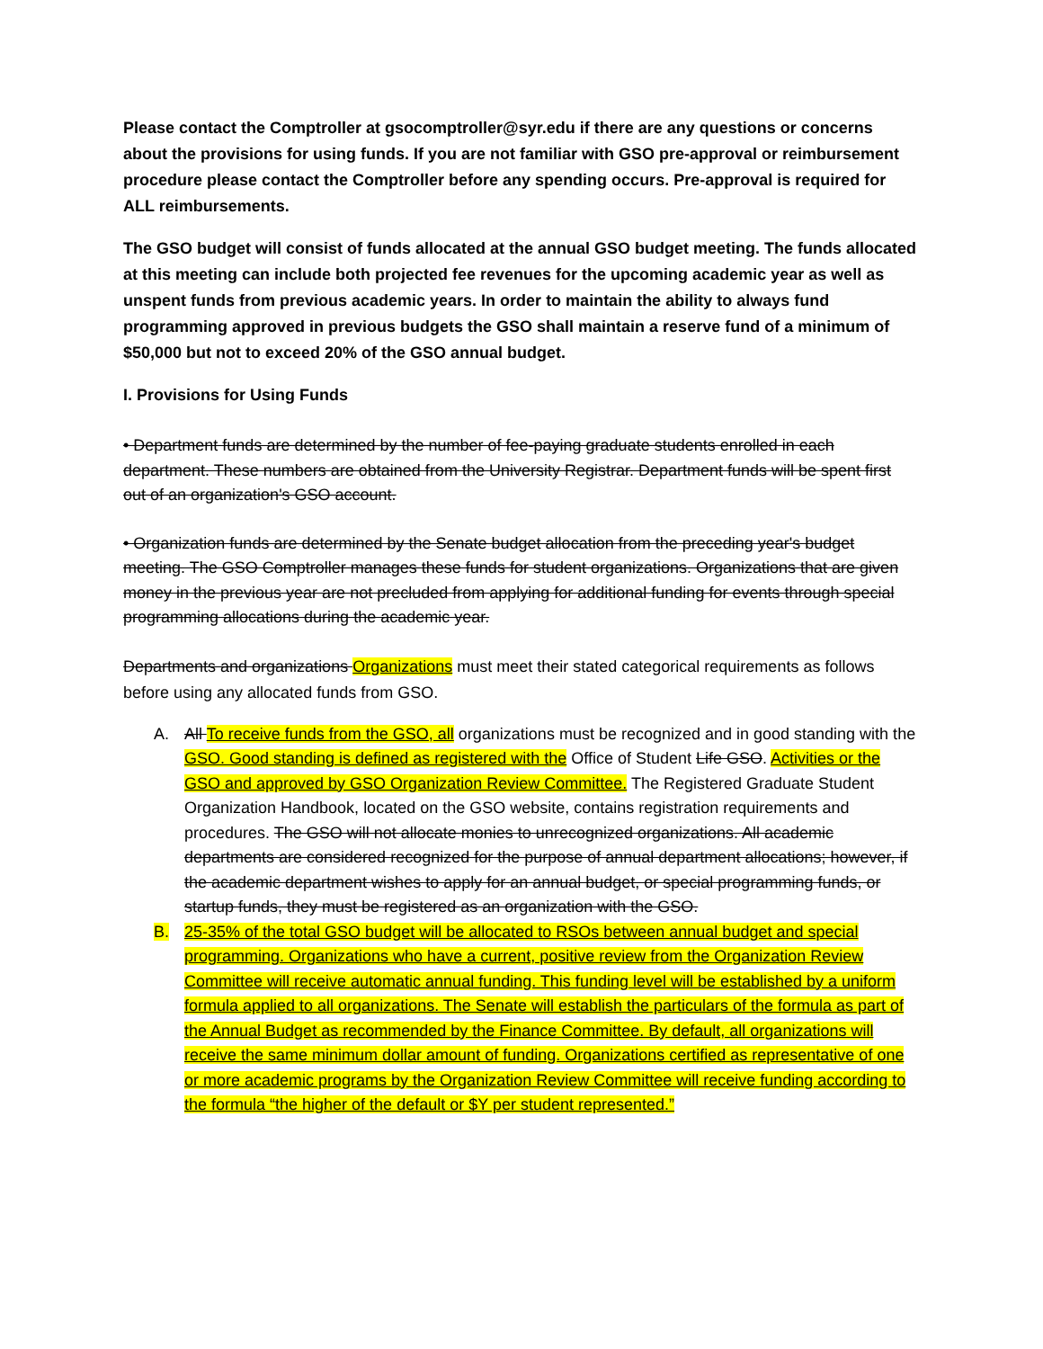Please contact the Comptroller at gsocomptroller@syr.edu if there are any questions or concerns about the provisions for using funds. If you are not familiar with GSO pre-approval or reimbursement procedure please contact the Comptroller before any spending occurs. Pre-approval is required for ALL reimbursements.
The GSO budget will consist of funds allocated at the annual GSO budget meeting. The funds allocated at this meeting can include both projected fee revenues for the upcoming academic year as well as unspent funds from previous academic years. In order to maintain the ability to always fund programming approved in previous budgets the GSO shall maintain a reserve fund of a minimum of $50,000 but not to exceed 20% of the GSO annual budget.
I. Provisions for Using Funds
• Department funds are determined by the number of fee-paying graduate students enrolled in each department. These numbers are obtained from the University Registrar. Department funds will be spent first out of an organization's GSO account.
• Organization funds are determined by the Senate budget allocation from the preceding year's budget meeting. The GSO Comptroller manages these funds for student organizations. Organizations that are given money in the previous year are not precluded from applying for additional funding for events through special programming allocations during the academic year.
Departments and organizations Organizations must meet their stated categorical requirements as follows before using any allocated funds from GSO.
A. All To receive funds from the GSO, all organizations must be recognized and in good standing with the GSO. Good standing is defined as registered with the Office of Student Life GSO. Activities or the GSO and approved by GSO Organization Review Committee. The Registered Graduate Student Organization Handbook, located on the GSO website, contains registration requirements and procedures. The GSO will not allocate monies to unrecognized organizations. All academic departments are considered recognized for the purpose of annual department allocations; however, if the academic department wishes to apply for an annual budget, or special programming funds, or startup funds, they must be registered as an organization with the GSO.
B. 25-35% of the total GSO budget will be allocated to RSOs between annual budget and special programming. Organizations who have a current, positive review from the Organization Review Committee will receive automatic annual funding. This funding level will be established by a uniform formula applied to all organizations. The Senate will establish the particulars of the formula as part of the Annual Budget as recommended by the Finance Committee. By default, all organizations will receive the same minimum dollar amount of funding. Organizations certified as representative of one or more academic programs by the Organization Review Committee will receive funding according to the formula “the higher of the default or $Y per student represented.”